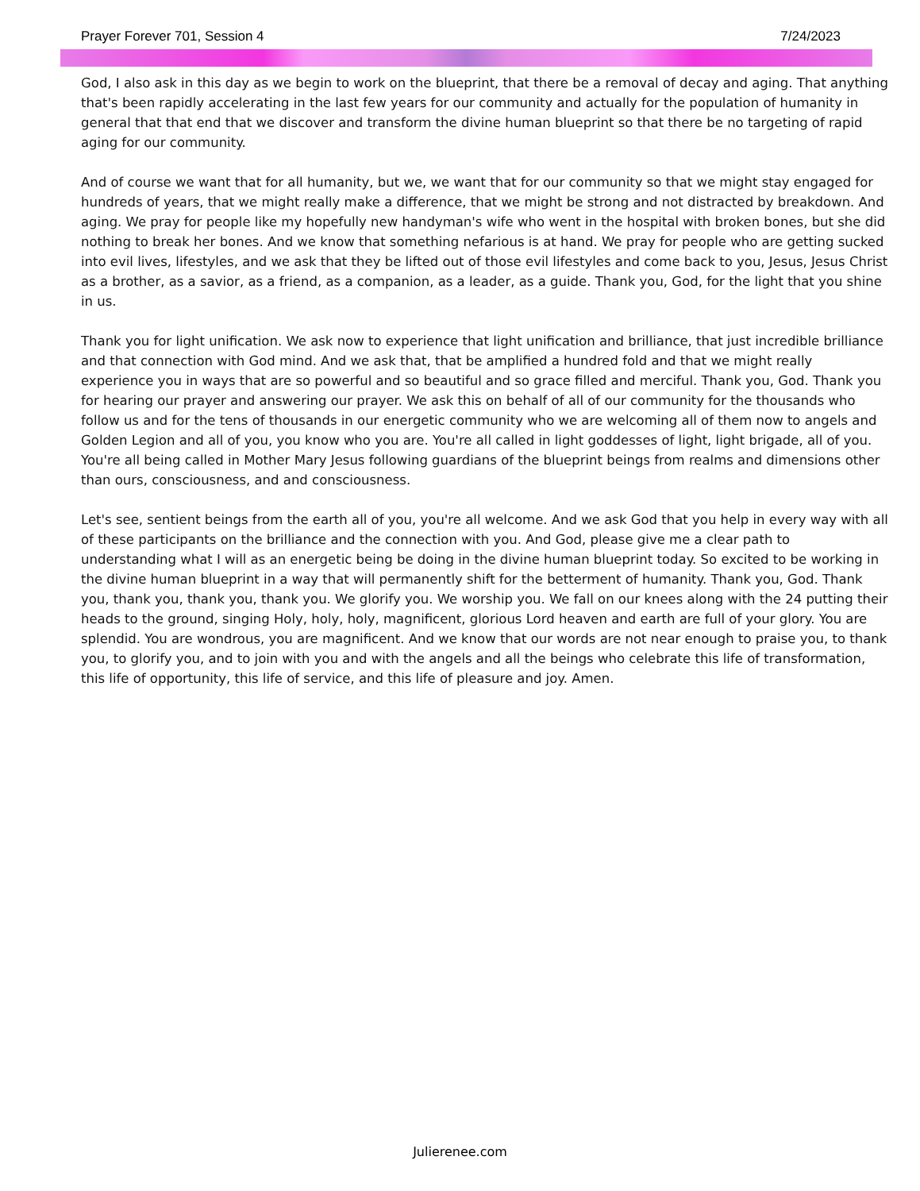Prayer Forever 701, Session 4 7/24/2023
God, I also ask in this day as we begin to work on the blueprint, that there be a removal of decay and aging. That anything that's been rapidly accelerating in the last few years for our community and actually for the population of humanity in general that that end that we discover and transform the divine human blueprint so that there be no targeting of rapid aging for our community.
And of course we want that for all humanity, but we, we want that for our community so that we might stay engaged for hundreds of years, that we might really make a difference, that we might be strong and not distracted by breakdown. And aging. We pray for people like my hopefully new handyman's wife who went in the hospital with broken bones, but she did nothing to break her bones. And we know that something nefarious is at hand. We pray for people who are getting sucked into evil lives, lifestyles, and we ask that they be lifted out of those evil lifestyles and come back to you, Jesus, Jesus Christ as a brother, as a savior, as a friend, as a companion, as a leader, as a guide. Thank you, God, for the light that you shine in us.
Thank you for light unification. We ask now to experience that light unification and brilliance, that just incredible brilliance and that connection with God mind. And we ask that, that be amplified a hundred fold and that we might really experience you in ways that are so powerful and so beautiful and so grace filled and merciful. Thank you, God. Thank you for hearing our prayer and answering our prayer. We ask this on behalf of all of our community for the thousands who follow us and for the tens of thousands in our energetic community who we are welcoming all of them now to angels and Golden Legion and all of you, you know who you are. You're all called in light goddesses of light, light brigade, all of you. You're all being called in Mother Mary Jesus following guardians of the blueprint beings from realms and dimensions other than ours, consciousness, and and consciousness.
Let's see, sentient beings from the earth all of you, you're all welcome. And we ask God that you help in every way with all of these participants on the brilliance and the connection with you. And God, please give me a clear path to understanding what I will as an energetic being be doing in the divine human blueprint today. So excited to be working in the divine human blueprint in a way that will permanently shift for the betterment of humanity. Thank you, God. Thank you, thank you, thank you, thank you. We glorify you. We worship you. We fall on our knees along with the 24 putting their heads to the ground, singing Holy, holy, holy, magnificent, glorious Lord heaven and earth are full of your glory. You are splendid. You are wondrous, you are magnificent. And we know that our words are not near enough to praise you, to thank you, to glorify you, and to join with you and with the angels and all the beings who celebrate this life of transformation, this life of opportunity, this life of service, and this life of pleasure and joy. Amen.
Julierenee.com